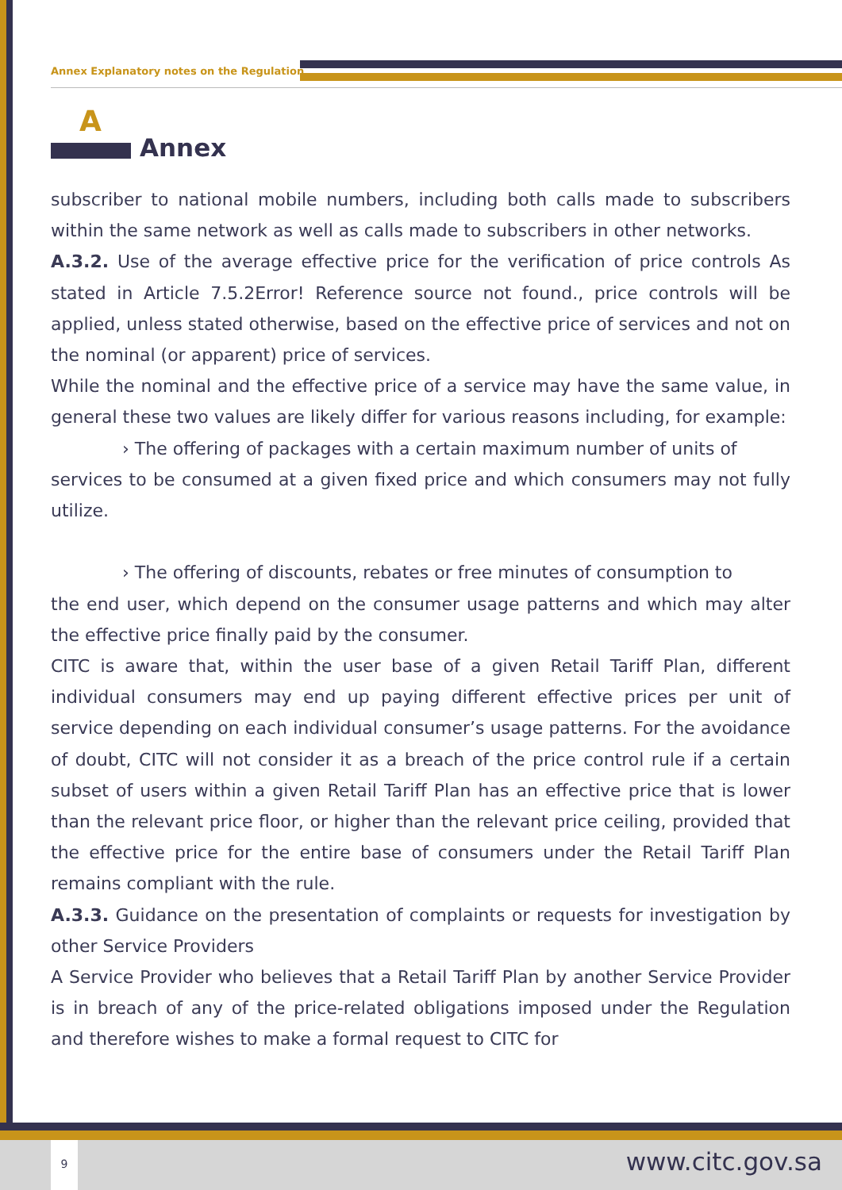Annex Explanatory notes on the Regulation
A
Annex
subscriber to national mobile numbers, including both calls made to subscribers within the same network as well as calls made to subscribers in other networks.
A.3.2. Use of the average effective price for the verification of price controls As stated in Article 7.5.2Error! Reference source not found., price controls will be applied, unless stated otherwise, based on the effective price of services and not on the nominal (or apparent) price of services.
While the nominal and the effective price of a service may have the same value, in general these two values are likely differ for various reasons including, for example:
› The offering of packages with a certain maximum number of units of
services to be consumed at a given fixed price and which consumers may not fully utilize.
› The offering of discounts, rebates or free minutes of consumption to
the end user, which depend on the consumer usage patterns and which may alter the effective price finally paid by the consumer.
CITC is aware that, within the user base of a given Retail Tariff Plan, different individual consumers may end up paying different effective prices per unit of service depending on each individual consumer’s usage patterns. For the avoidance of doubt, CITC will not consider it as a breach of the price control rule if a certain subset of users within a given Retail Tariff Plan has an effective price that is lower than the relevant price floor, or higher than the relevant price ceiling, provided that the effective price for the entire base of consumers under the Retail Tariff Plan remains compliant with the rule.
A.3.3. Guidance on the presentation of complaints or requests for investigation by other Service Providers
A Service Provider who believes that a Retail Tariff Plan by another Service Provider is in breach of any of the price-related obligations imposed under the Regulation and therefore wishes to make a formal request to CITC for
9
www.citc.gov.sa